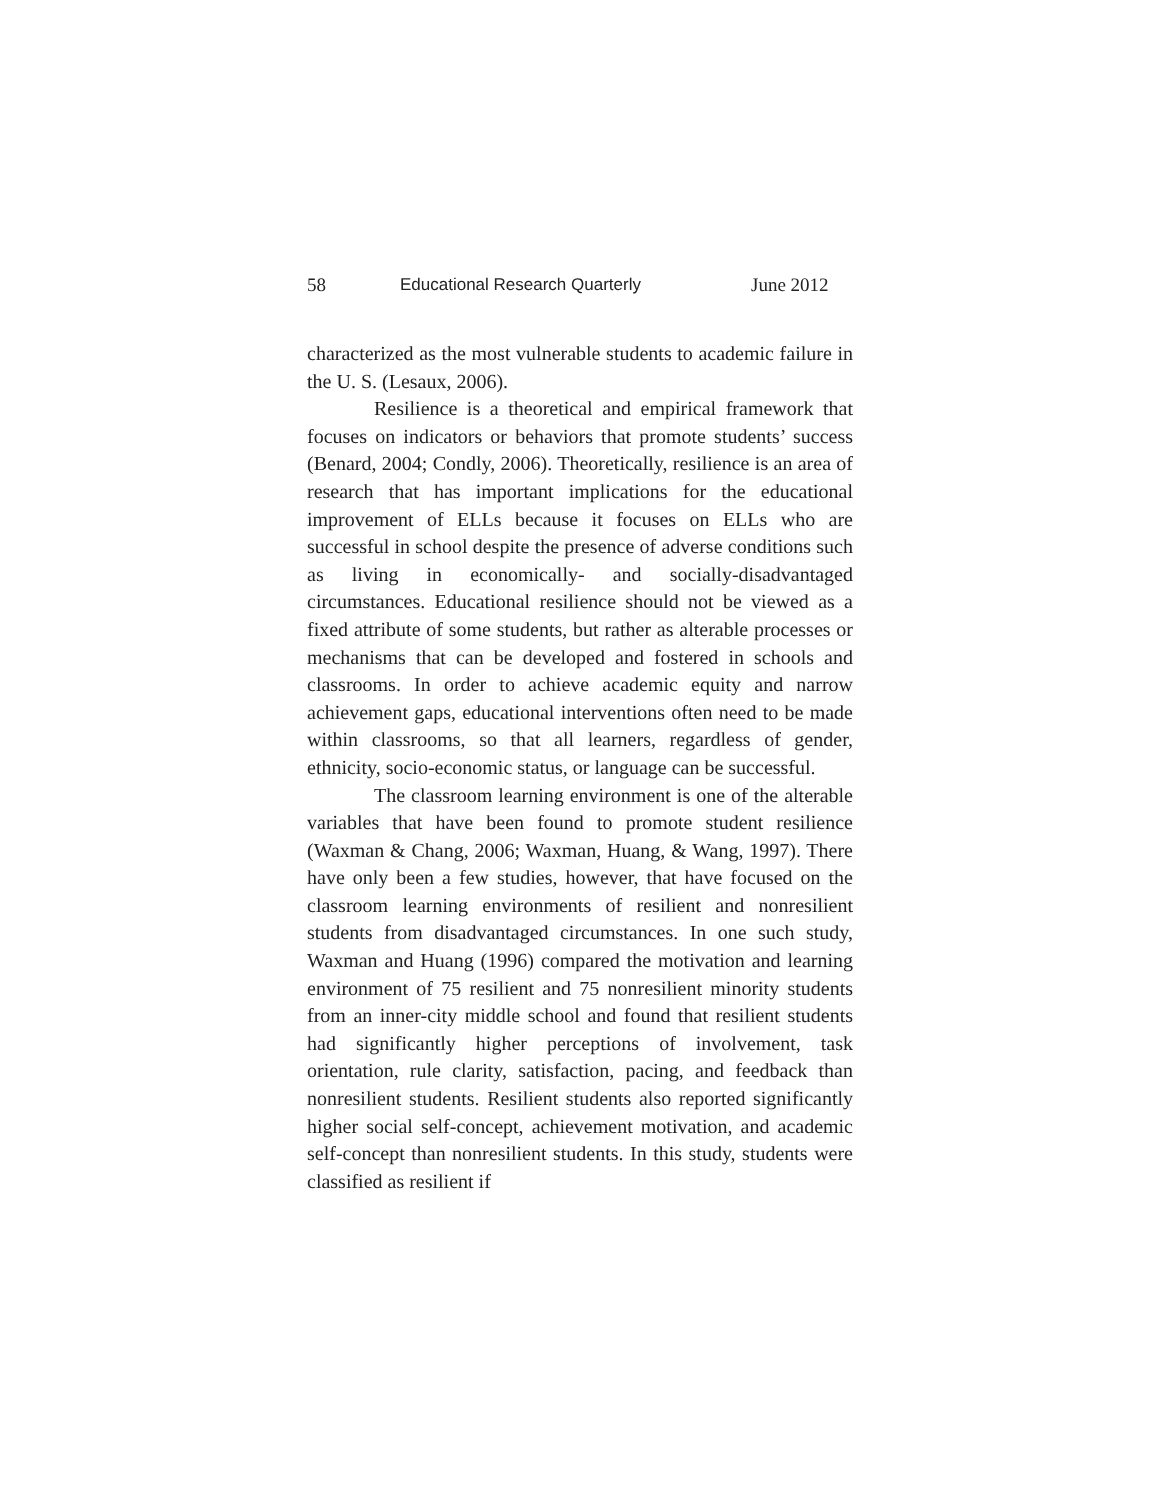58 Educational Research Quarterly June 2012
characterized as the most vulnerable students to academic failure in the U. S. (Lesaux, 2006).
Resilience is a theoretical and empirical framework that focuses on indicators or behaviors that promote students’ success (Benard, 2004; Condly, 2006). Theoretically, resilience is an area of research that has important implications for the educational improvement of ELLs because it focuses on ELLs who are successful in school despite the presence of adverse conditions such as living in economically- and socially-disadvantaged circumstances. Educational resilience should not be viewed as a fixed attribute of some students, but rather as alterable processes or mechanisms that can be developed and fostered in schools and classrooms. In order to achieve academic equity and narrow achievement gaps, educational interventions often need to be made within classrooms, so that all learners, regardless of gender, ethnicity, socio-economic status, or language can be successful.
The classroom learning environment is one of the alterable variables that have been found to promote student resilience (Waxman & Chang, 2006; Waxman, Huang, & Wang, 1997). There have only been a few studies, however, that have focused on the classroom learning environments of resilient and nonresilient students from disadvantaged circumstances. In one such study, Waxman and Huang (1996) compared the motivation and learning environment of 75 resilient and 75 nonresilient minority students from an inner-city middle school and found that resilient students had significantly higher perceptions of involvement, task orientation, rule clarity, satisfaction, pacing, and feedback than nonresilient students. Resilient students also reported significantly higher social self-concept, achievement motivation, and academic self-concept than nonresilient students. In this study, students were classified as resilient if